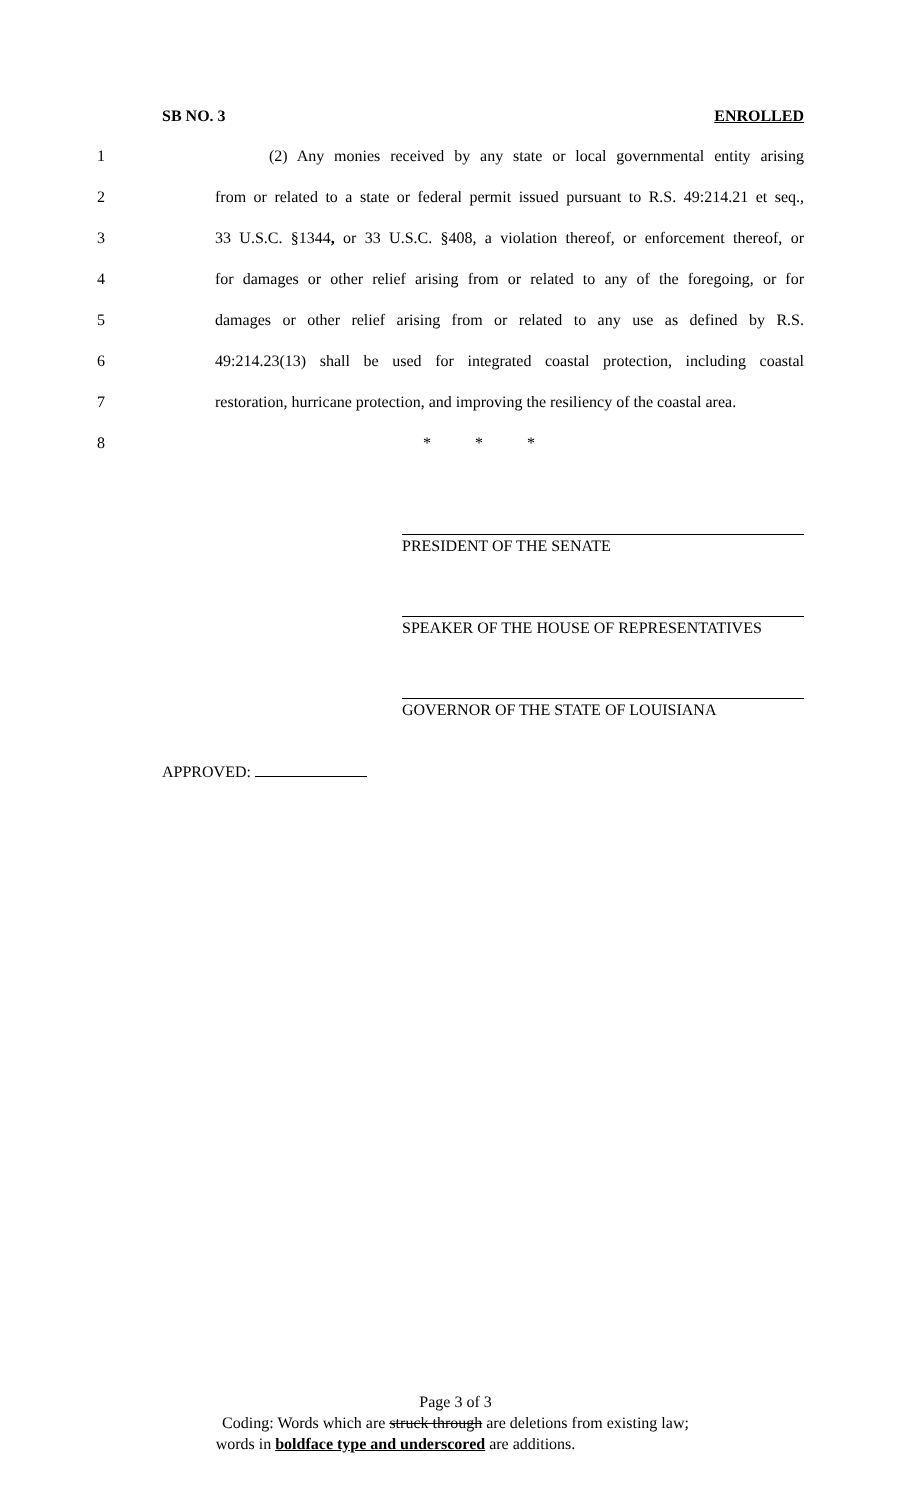SB NO. 3 ENROLLED
1 (2) Any monies received by any state or local governmental entity arising
2 from or related to a state or federal permit issued pursuant to R.S. 49:214.21 et seq.,
3 33 U.S.C. §1344, or 33 U.S.C. §408, a violation thereof, or enforcement thereof, or
4 for damages or other relief arising from or related to any of the foregoing, or for
5 damages or other relief arising from or related to any use as defined by R.S.
6 49:214.23(13) shall be used for integrated coastal protection, including coastal
7 restoration, hurricane protection, and improving the resiliency of the coastal area.
8 * * *
PRESIDENT OF THE SENATE
SPEAKER OF THE HOUSE OF REPRESENTATIVES
GOVERNOR OF THE STATE OF LOUISIANA
APPROVED:
Page 3 of 3
Coding: Words which are struck through are deletions from existing law;
words in boldface type and underscored are additions.